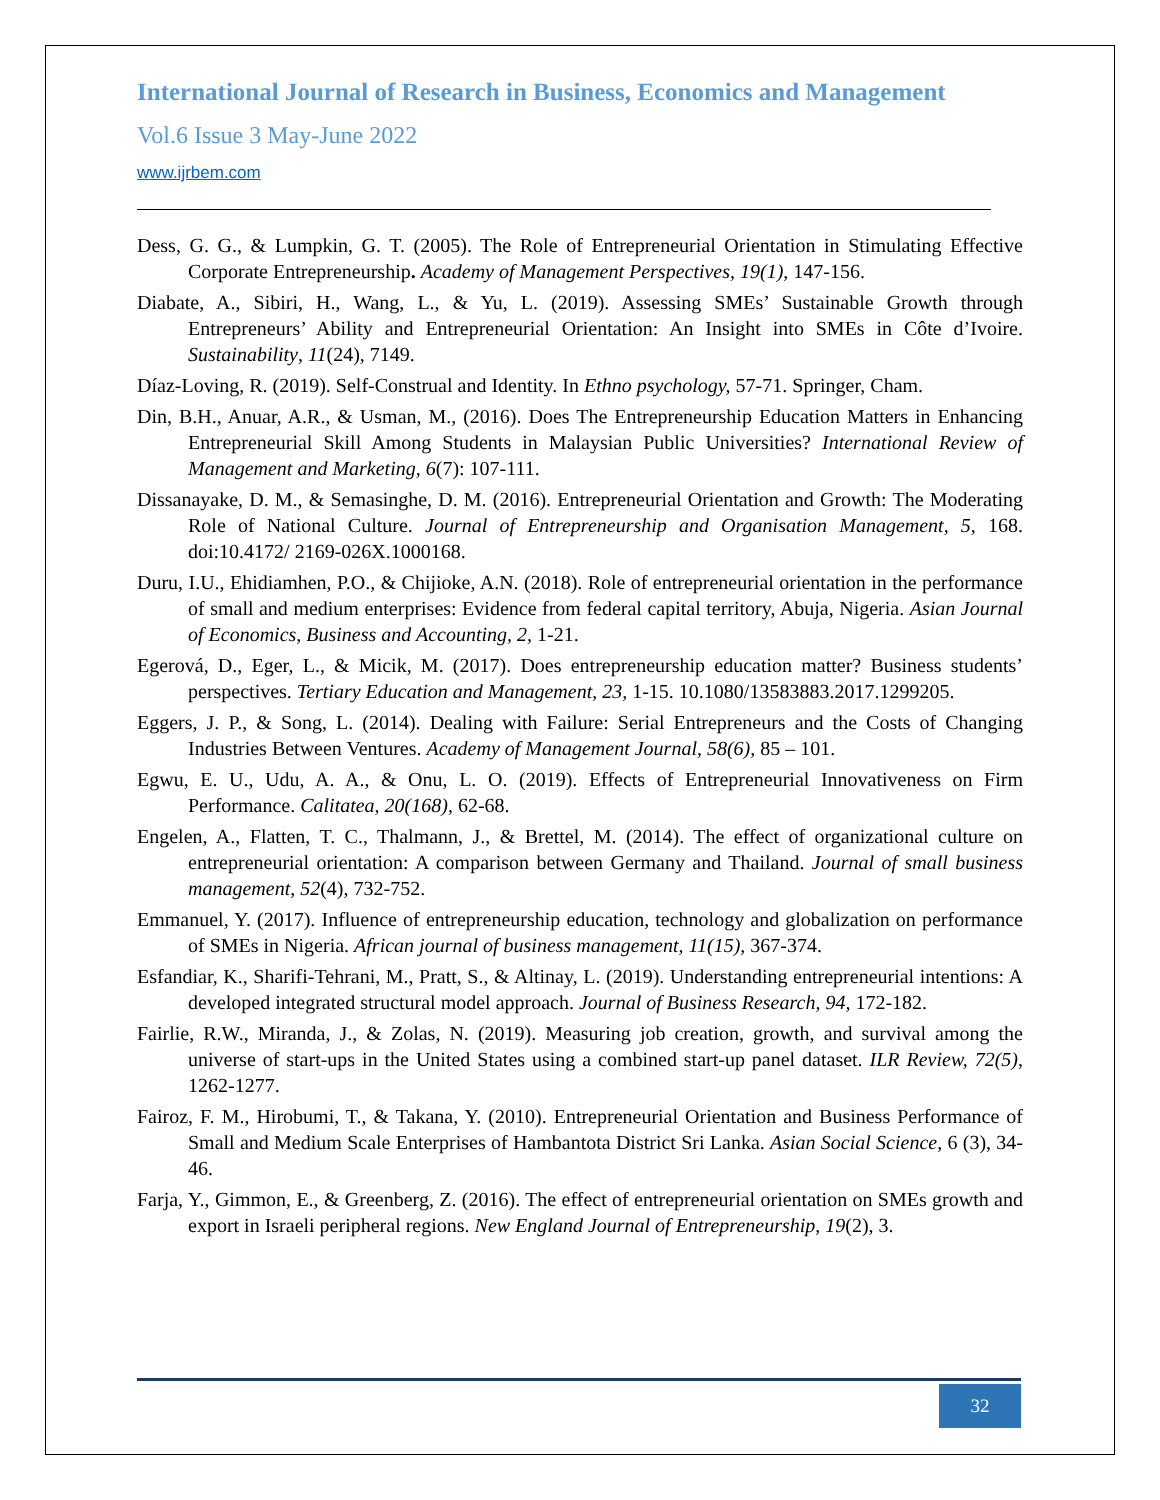International Journal of Research in Business, Economics and Management
Vol.6 Issue 3 May-June 2022
www.ijrbem.com
Dess, G. G., & Lumpkin, G. T. (2005). The Role of Entrepreneurial Orientation in Stimulating Effective Corporate Entrepreneurship. Academy of Management Perspectives, 19(1), 147-156.
Diabate, A., Sibiri, H., Wang, L., & Yu, L. (2019). Assessing SMEs’ Sustainable Growth through Entrepreneurs’ Ability and Entrepreneurial Orientation: An Insight into SMEs in Côte d’Ivoire. Sustainability, 11(24), 7149.
Díaz-Loving, R. (2019). Self-Construal and Identity. In Ethno psychology, 57-71. Springer, Cham.
Din, B.H., Anuar, A.R., & Usman, M., (2016). Does The Entrepreneurship Education Matters in Enhancing Entrepreneurial Skill Among Students in Malaysian Public Universities? International Review of Management and Marketing, 6(7): 107-111.
Dissanayake, D. M., & Semasinghe, D. M. (2016). Entrepreneurial Orientation and Growth: The Moderating Role of National Culture. Journal of Entrepreneurship and Organisation Management, 5, 168. doi:10.4172/ 2169-026X.1000168.
Duru, I.U., Ehidiamhen, P.O., & Chijioke, A.N. (2018). Role of entrepreneurial orientation in the performance of small and medium enterprises: Evidence from federal capital territory, Abuja, Nigeria. Asian Journal of Economics, Business and Accounting, 2, 1-21.
Egerová, D., Eger, L., & Micik, M. (2017). Does entrepreneurship education matter? Business students’ perspectives. Tertiary Education and Management, 23, 1-15. 10.1080/13583883.2017.1299205.
Eggers, J. P., & Song, L. (2014). Dealing with Failure: Serial Entrepreneurs and the Costs of Changing Industries Between Ventures. Academy of Management Journal, 58(6), 85 – 101.
Egwu, E. U., Udu, A. A., & Onu, L. O. (2019). Effects of Entrepreneurial Innovativeness on Firm Performance. Calitatea, 20(168), 62-68.
Engelen, A., Flatten, T. C., Thalmann, J., & Brettel, M. (2014). The effect of organizational culture on entrepreneurial orientation: A comparison between Germany and Thailand. Journal of small business management, 52(4), 732-752.
Emmanuel, Y. (2017). Influence of entrepreneurship education, technology and globalization on performance of SMEs in Nigeria. African journal of business management, 11(15), 367-374.
Esfandiar, K., Sharifi-Tehrani, M., Pratt, S., & Altinay, L. (2019). Understanding entrepreneurial intentions: A developed integrated structural model approach. Journal of Business Research, 94, 172-182.
Fairlie, R.W., Miranda, J., & Zolas, N. (2019). Measuring job creation, growth, and survival among the universe of start-ups in the United States using a combined start-up panel dataset. ILR Review, 72(5), 1262-1277.
Fairoz, F. M., Hirobumi, T., & Takana, Y. (2010). Entrepreneurial Orientation and Business Performance of Small and Medium Scale Enterprises of Hambantota District Sri Lanka. Asian Social Science, 6 (3), 34-46.
Farja, Y., Gimmon, E., & Greenberg, Z. (2016). The effect of entrepreneurial orientation on SMEs growth and export in Israeli peripheral regions. New England Journal of Entrepreneurship, 19(2), 3.
32